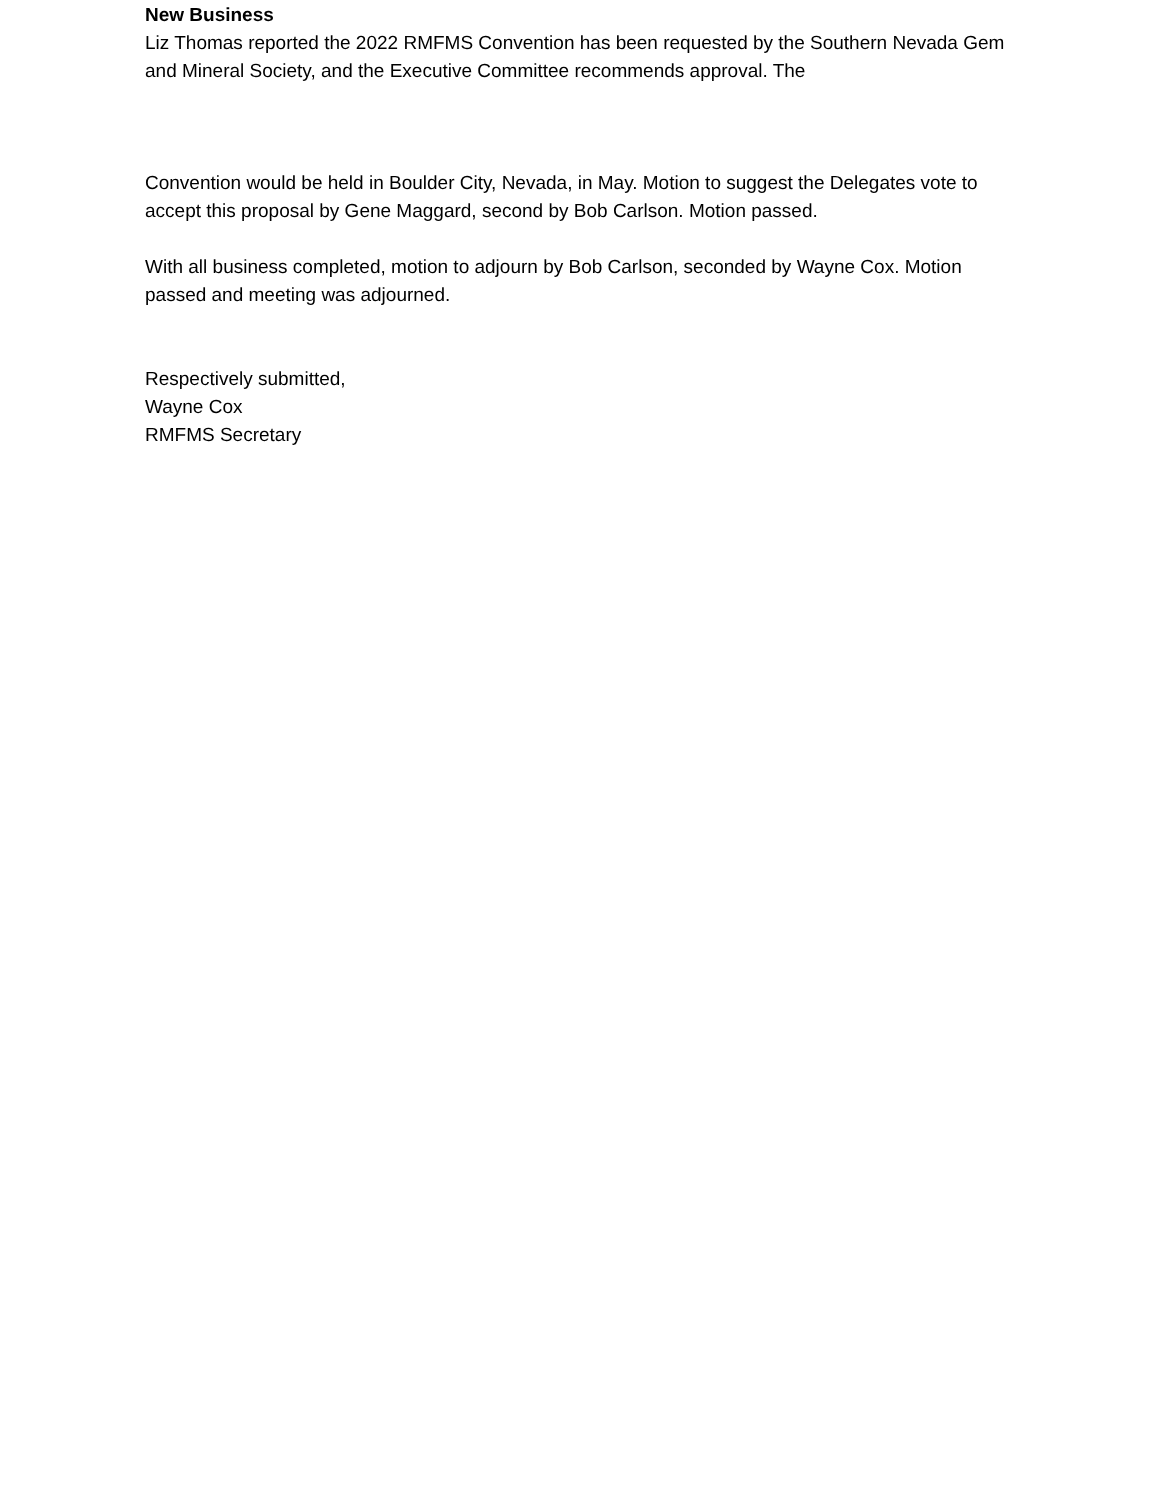New Business
Liz Thomas reported the 2022 RMFMS Convention has been requested by the Southern Nevada Gem and Mineral Society, and the Executive Committee recommends approval. The
Convention would be held in Boulder City, Nevada, in May. Motion to suggest the Delegates vote to accept this proposal by Gene Maggard, second by Bob Carlson. Motion passed.
With all business completed, motion to adjourn by Bob Carlson, seconded by Wayne Cox. Motion passed and meeting was adjourned.
Respectively submitted,
Wayne Cox
RMFMS Secretary